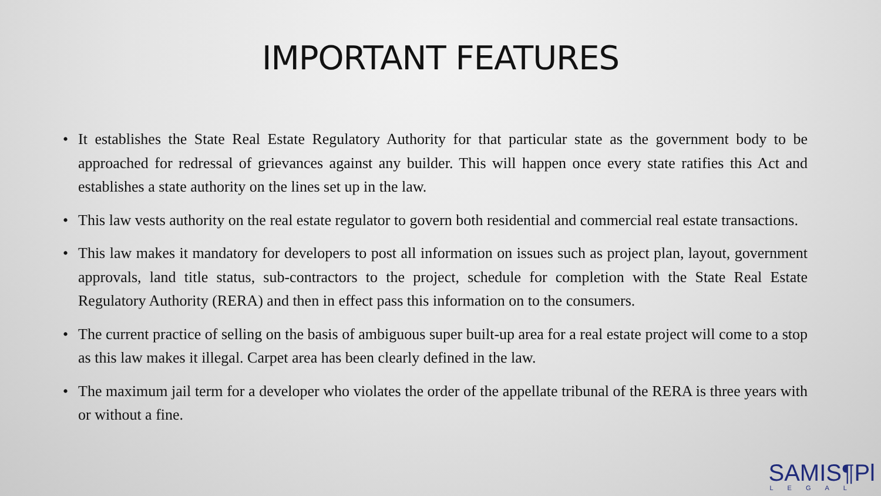IMPORTANT FEATURES
• It establishes the State Real Estate Regulatory Authority for that particular state as the government body to be approached for redressal of grievances against any builder. This will happen once every state ratifies this Act and establishes a state authority on the lines set up in the law.
• This law vests authority on the real estate regulator to govern both residential and commercial real estate transactions.
• This law makes it mandatory for developers to post all information on issues such as project plan, layout, government approvals, land title status, sub-contractors to the project, schedule for completion with the State Real Estate Regulatory Authority (RERA) and then in effect pass this information on to the consumers.
• The current practice of selling on the basis of ambiguous super built-up area for a real estate project will come to a stop as this law makes it illegal. Carpet area has been clearly defined in the law.
• The maximum jail term for a developer who violates the order of the appellate tribunal of the RERA is three years with or without a fine.
SAMIS¶Pl
LEGAL